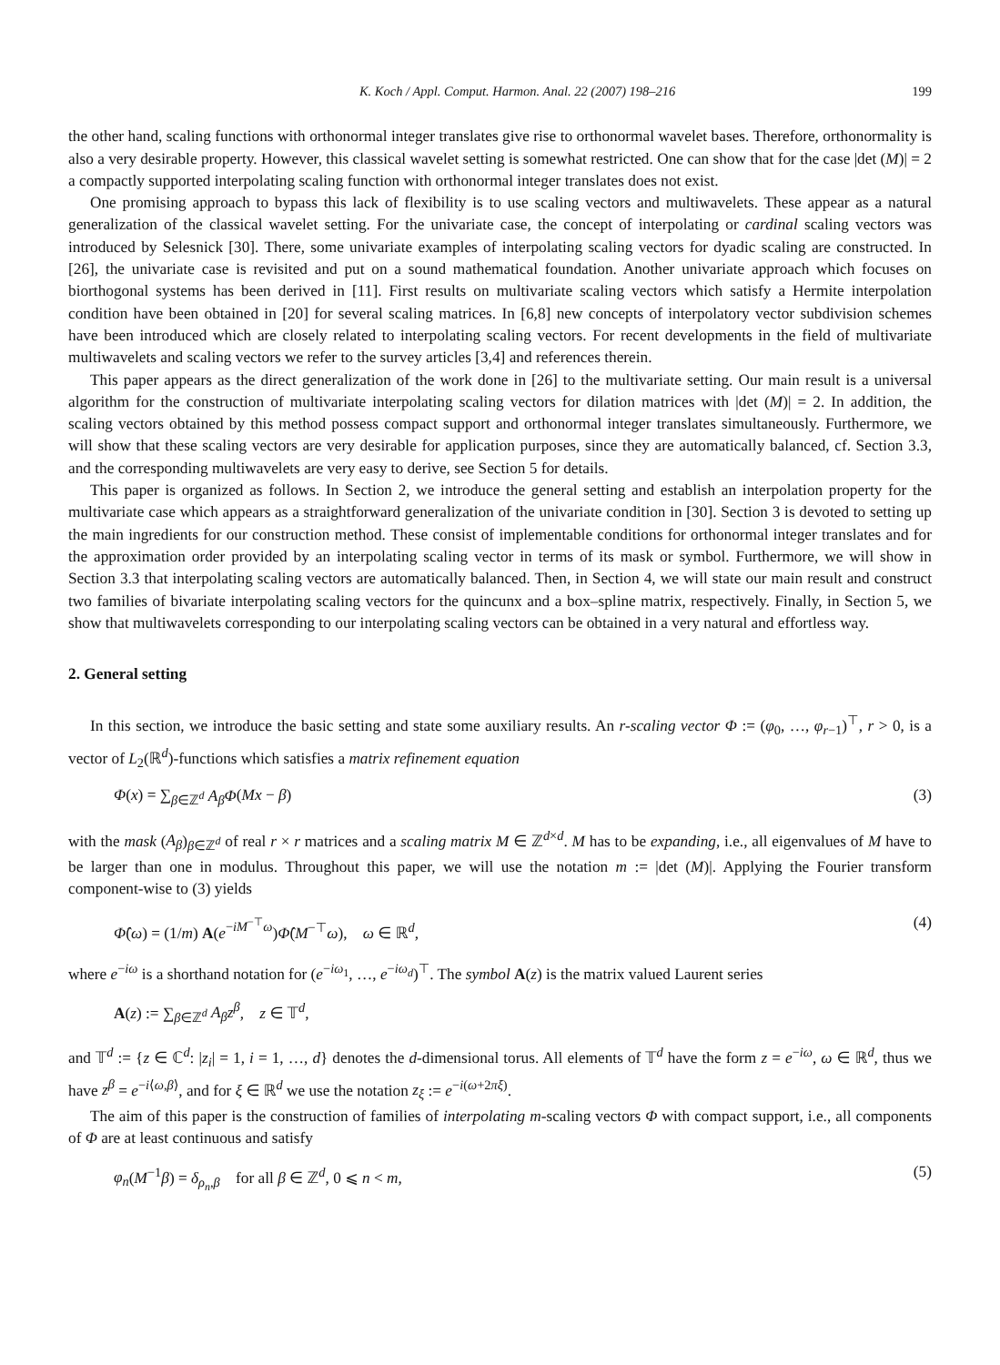K. Koch / Appl. Comput. Harmon. Anal. 22 (2007) 198–216 199
the other hand, scaling functions with orthonormal integer translates give rise to orthonormal wavelet bases. Therefore, orthonormality is also a very desirable property. However, this classical wavelet setting is somewhat restricted. One can show that for the case |det (M)| = 2 a compactly supported interpolating scaling function with orthonormal integer translates does not exist.
One promising approach to bypass this lack of flexibility is to use scaling vectors and multiwavelets. These appear as a natural generalization of the classical wavelet setting. For the univariate case, the concept of interpolating or cardinal scaling vectors was introduced by Selesnick [30]. There, some univariate examples of interpolating scaling vectors for dyadic scaling are constructed. In [26], the univariate case is revisited and put on a sound mathematical foundation. Another univariate approach which focuses on biorthogonal systems has been derived in [11]. First results on multivariate scaling vectors which satisfy a Hermite interpolation condition have been obtained in [20] for several scaling matrices. In [6,8] new concepts of interpolatory vector subdivision schemes have been introduced which are closely related to interpolating scaling vectors. For recent developments in the field of multivariate multiwavelets and scaling vectors we refer to the survey articles [3,4] and references therein.
This paper appears as the direct generalization of the work done in [26] to the multivariate setting. Our main result is a universal algorithm for the construction of multivariate interpolating scaling vectors for dilation matrices with |det (M)| = 2. In addition, the scaling vectors obtained by this method possess compact support and orthonormal integer translates simultaneously. Furthermore, we will show that these scaling vectors are very desirable for application purposes, since they are automatically balanced, cf. Section 3.3, and the corresponding multiwavelets are very easy to derive, see Section 5 for details.
This paper is organized as follows. In Section 2, we introduce the general setting and establish an interpolation property for the multivariate case which appears as a straightforward generalization of the univariate condition in [30]. Section 3 is devoted to setting up the main ingredients for our construction method. These consist of implementable conditions for orthonormal integer translates and for the approximation order provided by an interpolating scaling vector in terms of its mask or symbol. Furthermore, we will show in Section 3.3 that interpolating scaling vectors are automatically balanced. Then, in Section 4, we will state our main result and construct two families of bivariate interpolating scaling vectors for the quincunx and a box–spline matrix, respectively. Finally, in Section 5, we show that multiwavelets corresponding to our interpolating scaling vectors can be obtained in a very natural and effortless way.
2. General setting
In this section, we introduce the basic setting and state some auxiliary results. An r-scaling vector Φ := (φ<sub>0</sub>, …, φ<sub>r−1</sub>)<sup>⊤</sup>, r > 0, is a vector of L<sub>2</sub>(ℝ<sup>d</sup>)-functions which satisfies a matrix refinement equation
Φ(x) = ∑<sub>β∈ℤ<sup>d</sup></sub> A<sub>β</sub>Φ(Mx − β) (3)
with the mask (A<sub>β</sub>)<sub>β∈ℤ<sup>d</sup></sub> of real r × r matrices and a scaling matrix M ∈ ℤ<sup>d×d</sup>. M has to be expanding, i.e., all eigenvalues of M have to be larger than one in modulus. Throughout this paper, we will use the notation m := |det (M)|. Applying the Fourier transform component-wise to (3) yields
Φ̂(ω) = (1/m) A(e<sup>−iM<sup>−⊤</sup>ω</sup>)Φ̂(M<sup>−⊤</sup>ω), ω ∈ ℝ<sup>d</sup>, (4)
where e<sup>−iω</sup> is a shorthand notation for (e<sup>−iω<sub>1</sub></sup>, …, e<sup>−iω<sub>d</sub></sup>)<sup>⊤</sup>. The symbol A(z) is the matrix valued Laurent series
A(z) := ∑<sub>β∈ℤ<sup>d</sup></sub> A<sub>β</sub>z<sup>β</sup>, z ∈ 𝕋<sup>d</sup>,
and 𝕋<sup>d</sup> := {z ∈ ℂ<sup>d</sup>: |z<sub>i</sub>| = 1, i = 1, …, d} denotes the d-dimensional torus. All elements of 𝕋<sup>d</sup> have the form z = e<sup>−iω</sup>, ω ∈ ℝ<sup>d</sup>, thus we have z<sup>β</sup> = e<sup>−i⟨ω,β⟩</sup>, and for ξ ∈ ℝ<sup>d</sup> we use the notation z<sub>ξ</sub> := e<sup>−i(ω+2πξ)</sup>.
The aim of this paper is the construction of families of interpolating m-scaling vectors Φ with compact support, i.e., all components of Φ are at least continuous and satisfy
φ<sub>n</sub>(M<sup>−1</sup>β) = δ<sub>ρ<sub>n</sub>,β</sub> for all β ∈ ℤ<sup>d</sup>, 0 ⩽ n < m, (5)